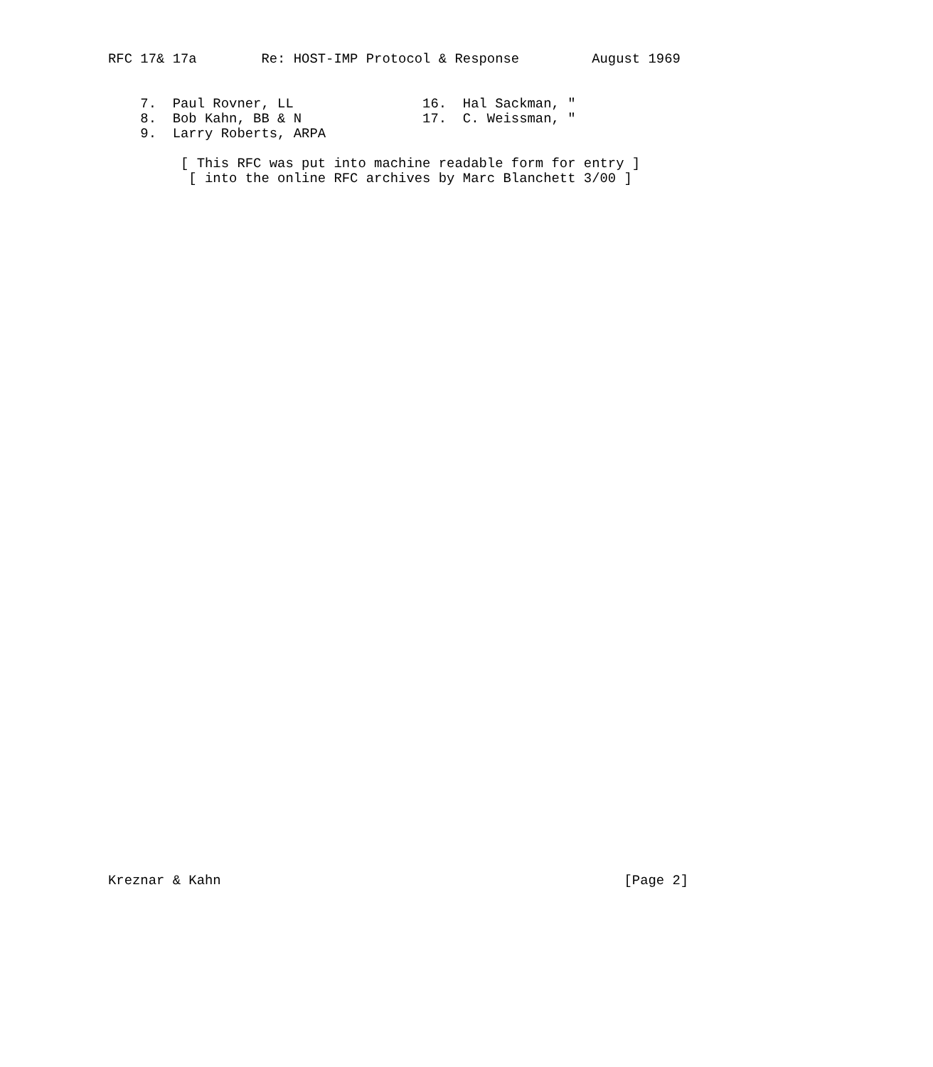RFC 17& 17a        Re: HOST-IMP Protocol & Response         August 1969


    7.  Paul Rovner, LL                16.  Hal Sackman, "
    8.  Bob Kahn, BB & N               17.  C. Weissman, "
    9.  Larry Roberts, ARPA

         [ This RFC was put into machine readable form for entry ]
          [ into the online RFC archives by Marc Blanchett 3/00 ]














































Kreznar & Kahn                                                  [Page 2]